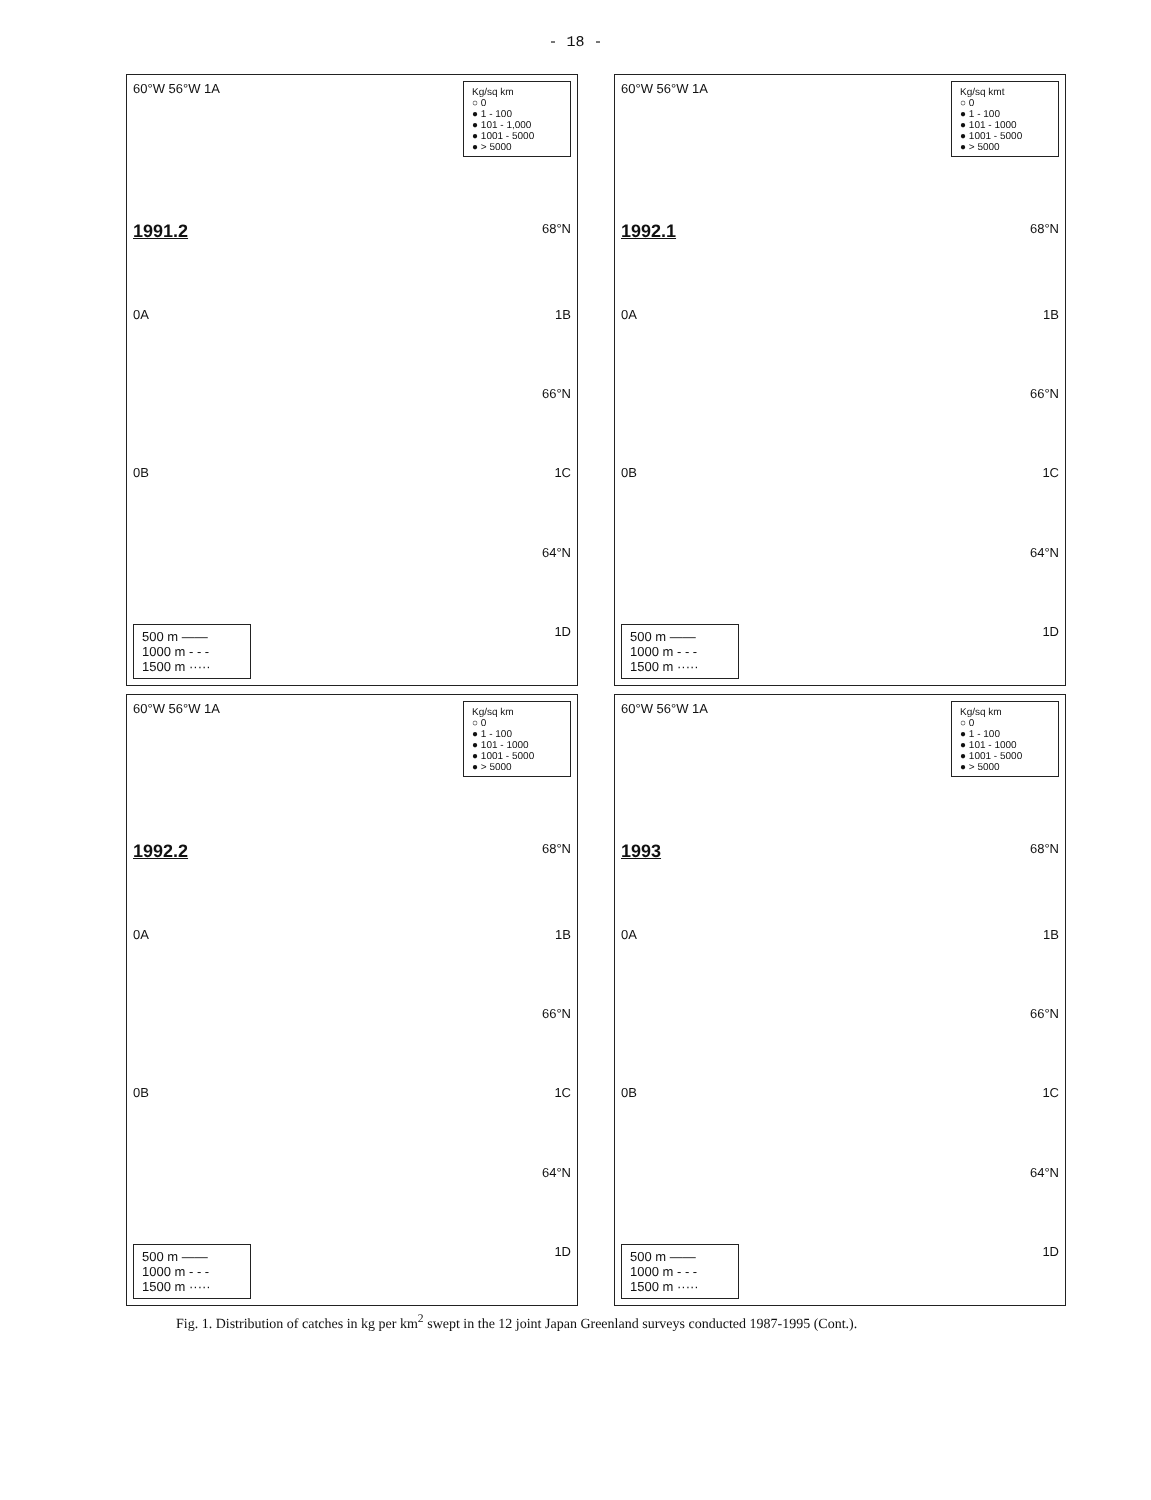- 18 -
60°W 56°W 1A
Kg/sq km
○ 0
● 1 - 100
● 101 - 1,000
● 1001 - 5000
● > 5000
1991.2 68°N
0A 1B
66°N
0B 1C
64°N
500 m ——
1000 m - - -
1500 m ·····
1D
60°W 56°W 1A
Kg/sq kmt
○ 0
● 1 - 100
● 101 - 1000
● 1001 - 5000
● > 5000
1992.1 68°N
0A 1B
66°N
0B 1C
64°N
500 m ——
1000 m - - -
1500 m ·····
1D
60°W 56°W 1A
Kg/sq km
○ 0
● 1 - 100
● 101 - 1000
● 1001 - 5000
● > 5000
1992.2 68°N
0A 1B
66°N
0B 1C
64°N
500 m ——
1000 m - - -
1500 m ·····
1D
60°W 56°W 1A
Kg/sq km
○ 0
● 1 - 100
● 101 - 1000
● 1001 - 5000
● > 5000
1993 68°N
0A 1B
66°N
0B 1C
64°N
500 m ——
1000 m - - -
1500 m ·····
1D
Fig. 1. Distribution of catches in kg per km<sup>2</sup> swept in the 12 joint Japan Greenland surveys conducted 1987-1995 (Cont.).